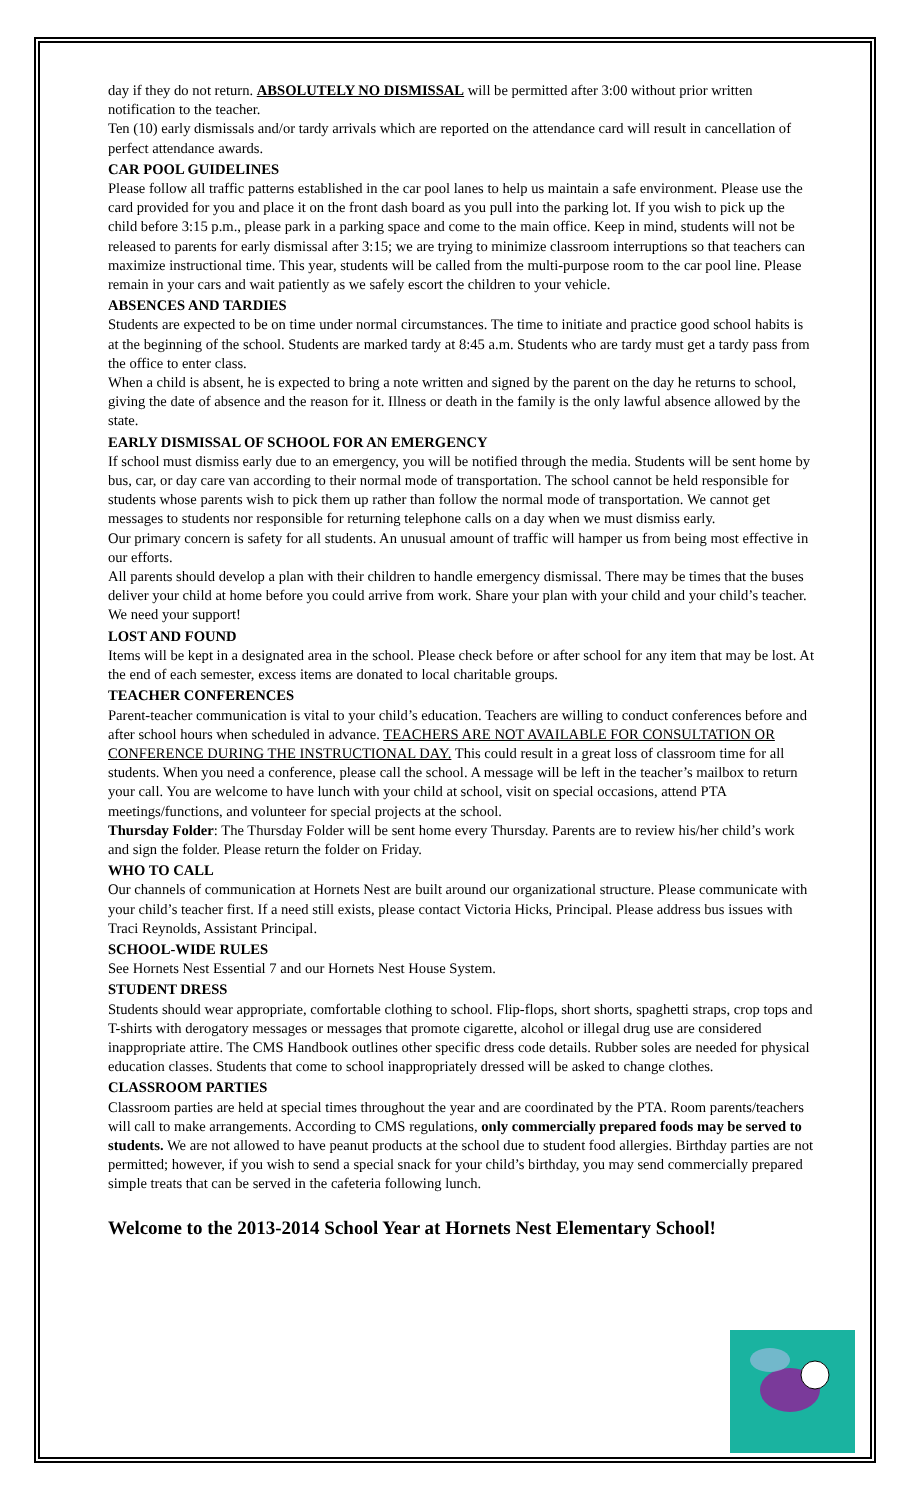day if they do not return. ABSOLUTELY NO DISMISSAL will be permitted after 3:00 without prior written notification to the teacher.
Ten (10) early dismissals and/or tardy arrivals which are reported on the attendance card will result in cancellation of perfect attendance awards.
CAR POOL GUIDELINES
Please follow all traffic patterns established in the car pool lanes to help us maintain a safe environment. Please use the card provided for you and place it on the front dash board as you pull into the parking lot. If you wish to pick up the child before 3:15 p.m., please park in a parking space and come to the main office. Keep in mind, students will not be released to parents for early dismissal after 3:15; we are trying to minimize classroom interruptions so that teachers can maximize instructional time. This year, students will be called from the multi-purpose room to the car pool line. Please remain in your cars and wait patiently as we safely escort the children to your vehicle.
ABSENCES AND TARDIES
Students are expected to be on time under normal circumstances. The time to initiate and practice good school habits is at the beginning of the school. Students are marked tardy at 8:45 a.m. Students who are tardy must get a tardy pass from the office to enter class.
When a child is absent, he is expected to bring a note written and signed by the parent on the day he returns to school, giving the date of absence and the reason for it. Illness or death in the family is the only lawful absence allowed by the state.
EARLY DISMISSAL OF SCHOOL FOR AN EMERGENCY
If school must dismiss early due to an emergency, you will be notified through the media. Students will be sent home by bus, car, or day care van according to their normal mode of transportation. The school cannot be held responsible for students whose parents wish to pick them up rather than follow the normal mode of transportation. We cannot get messages to students nor responsible for returning telephone calls on a day when we must dismiss early.
Our primary concern is safety for all students. An unusual amount of traffic will hamper us from being most effective in our efforts.
All parents should develop a plan with their children to handle emergency dismissal. There may be times that the buses deliver your child at home before you could arrive from work. Share your plan with your child and your child’s teacher. We need your support!
LOST AND FOUND
Items will be kept in a designated area in the school. Please check before or after school for any item that may be lost. At the end of each semester, excess items are donated to local charitable groups.
TEACHER CONFERENCES
Parent-teacher communication is vital to your child’s education. Teachers are willing to conduct conferences before and after school hours when scheduled in advance. TEACHERS ARE NOT AVAILABLE FOR CONSULTATION OR CONFERENCE DURING THE INSTRUCTIONAL DAY. This could result in a great loss of classroom time for all students. When you need a conference, please call the school. A message will be left in the teacher’s mailbox to return your call. You are welcome to have lunch with your child at school, visit on special occasions, attend PTA meetings/functions, and volunteer for special projects at the school.
Thursday Folder: The Thursday Folder will be sent home every Thursday. Parents are to review his/her child’s work and sign the folder. Please return the folder on Friday.
WHO TO CALL
Our channels of communication at Hornets Nest are built around our organizational structure. Please communicate with your child’s teacher first. If a need still exists, please contact Victoria Hicks, Principal. Please address bus issues with Traci Reynolds, Assistant Principal.
SCHOOL-WIDE RULES
See Hornets Nest Essential 7 and our Hornets Nest House System.
STUDENT DRESS
Students should wear appropriate, comfortable clothing to school. Flip-flops, short shorts, spaghetti straps, crop tops and T-shirts with derogatory messages or messages that promote cigarette, alcohol or illegal drug use are considered inappropriate attire. The CMS Handbook outlines other specific dress code details. Rubber soles are needed for physical education classes. Students that come to school inappropriately dressed will be asked to change clothes.
CLASSROOM PARTIES
Classroom parties are held at special times throughout the year and are coordinated by the PTA. Room parents/teachers will call to make arrangements. According to CMS regulations, only commercially prepared foods may be served to students. We are not allowed to have peanut products at the school due to student food allergies. Birthday parties are not permitted; however, if you wish to send a special snack for your child’s birthday, you may send commercially prepared simple treats that can be served in the cafeteria following lunch.
Welcome to the 2013-2014 School Year at Hornets Nest Elementary School!